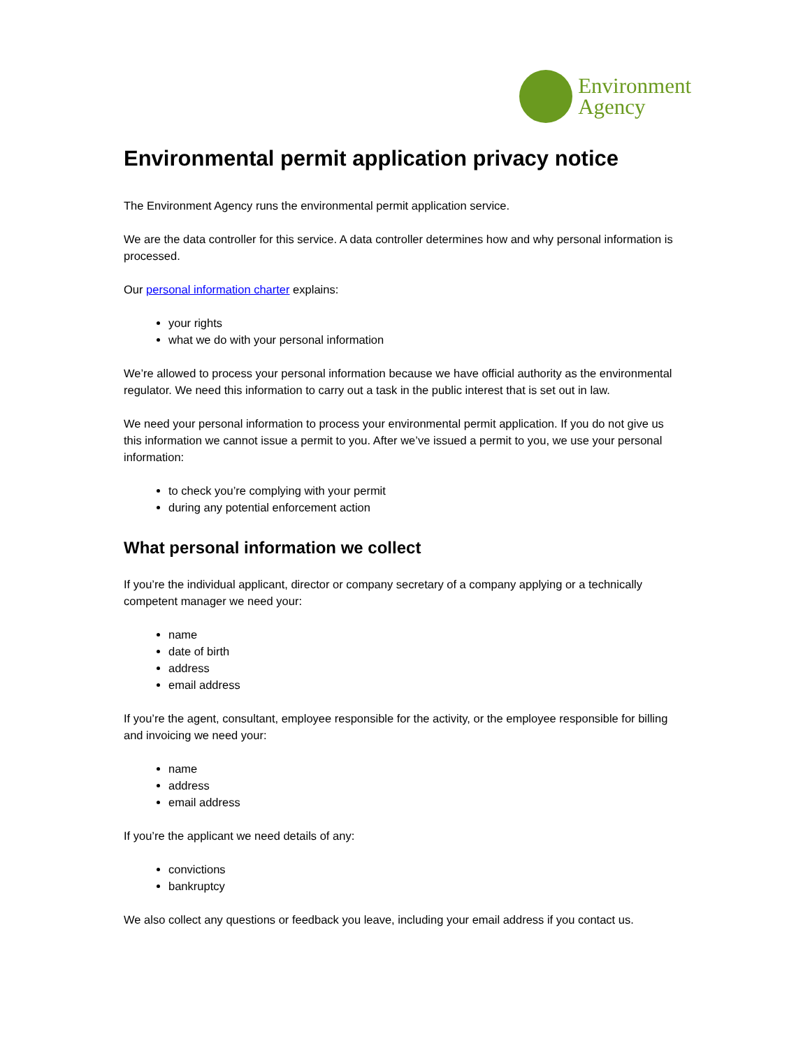Environment
Agency
Environmental permit application privacy notice
The Environment Agency runs the environmental permit application service.
We are the data controller for this service. A data controller determines how and why personal information is processed.
Our personal information charter explains:
your rights
what we do with your personal information
We’re allowed to process your personal information because we have official authority as the environmental regulator. We need this information to carry out a task in the public interest that is set out in law.
We need your personal information to process your environmental permit application. If you do not give us this information we cannot issue a permit to you. After we’ve issued a permit to you, we use your personal information:
to check you’re complying with your permit
during any potential enforcement action
What personal information we collect
If you’re the individual applicant, director or company secretary of a company applying or a technically competent manager we need your:
name
date of birth
address
email address
If you’re the agent, consultant, employee responsible for the activity, or the employee responsible for billing and invoicing we need your:
name
address
email address
If you’re the applicant we need details of any:
convictions
bankruptcy
We also collect any questions or feedback you leave, including your email address if you contact us.